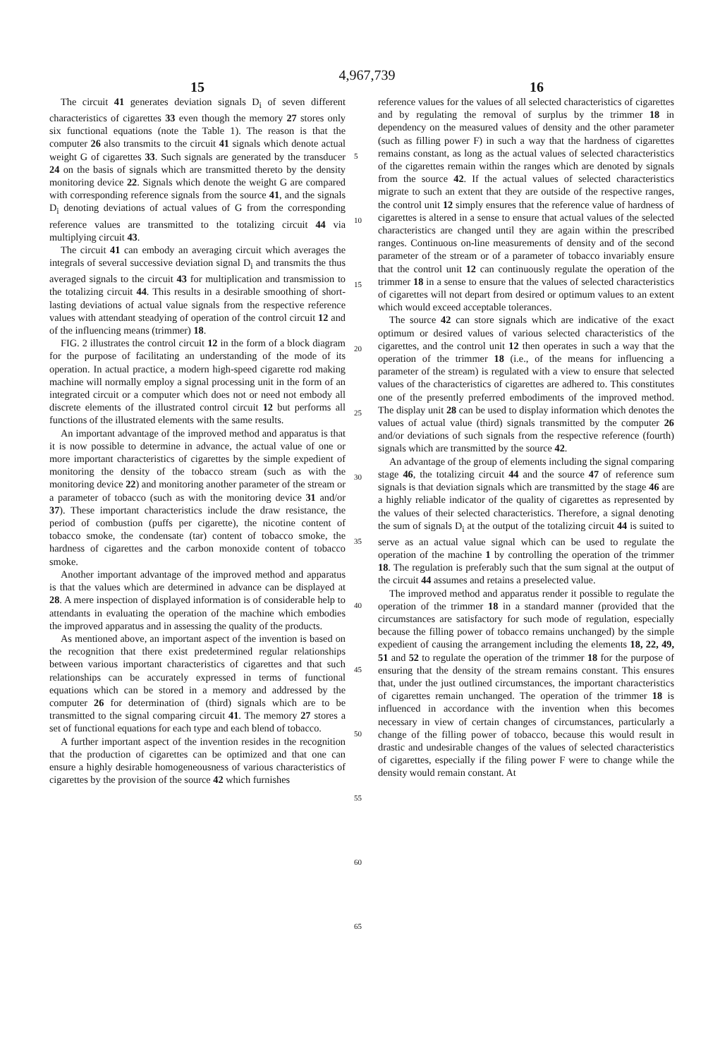4,967,739
15 16
The circuit 41 generates deviation signals D<sub>i</sub> of seven different characteristics of cigarettes 33 even though the memory 27 stores only six functional equations (note the Table 1). The reason is that the computer 26 also transmits to the circuit 41 signals which denote actual weight G of cigarettes 33. Such signals are generated by the transducer 24 on the basis of signals which are transmitted thereto by the density monitoring device 22. Signals which denote the weight G are compared with corresponding reference signals from the source 41, and the signals D<sub>i</sub> denoting deviations of actual values of G from the corresponding reference values are transmitted to the totalizing circuit 44 via multiplying circuit 43.
The circuit 41 can embody an averaging circuit which averages the integrals of several successive deviation signal D<sub>i</sub> and transmits the thus averaged signals to the circuit 43 for multiplication and transmission to the totalizing circuit 44. This results in a desirable smoothing of short-lasting deviations of actual value signals from the respective reference values with attendant steadying of operation of the control circuit 12 and of the influencing means (trimmer) 18.
FIG. 2 illustrates the control circuit 12 in the form of a block diagram for the purpose of facilitating an understanding of the mode of its operation. In actual practice, a modern high-speed cigarette rod making machine will normally employ a signal processing unit in the form of an integrated circuit or a computer which does not or need not embody all discrete elements of the illustrated control circuit 12 but performs all functions of the illustrated elements with the same results.
An important advantage of the improved method and apparatus is that it is now possible to determine in advance, the actual value of one or more important characteristics of cigarettes by the simple expedient of monitoring the density of the tobacco stream (such as with the monitoring device 22) and monitoring another parameter of the stream or a parameter of tobacco (such as with the monitoring device 31 and/or 37). These important characteristics include the draw resistance, the period of combustion (puffs per cigarette), the nicotine content of tobacco smoke, the condensate (tar) content of tobacco smoke, the hardness of cigarettes and the carbon monoxide content of tobacco smoke.
Another important advantage of the improved method and apparatus is that the values which are determined in advance can be displayed at 28. A mere inspection of displayed information is of considerable help to attendants in evaluating the operation of the machine which embodies the improved apparatus and in assessing the quality of the products.
As mentioned above, an important aspect of the invention is based on the recognition that there exist predetermined regular relationships between various important characteristics of cigarettes and that such relationships can be accurately expressed in terms of functional equations which can be stored in a memory and addressed by the computer 26 for determination of (third) signals which are to be transmitted to the signal comparing circuit 41. The memory 27 stores a set of functional equations for each type and each blend of tobacco.
A further important aspect of the invention resides in the recognition that the production of cigarettes can be optimized and that one can ensure a highly desirable homogeneousness of various characteristics of cigarettes by the provision of the source 42 which furnishes
5
10
15
20
25
30
35
40
45
50
55
60
65
reference values for the values of all selected characteristics of cigarettes and by regulating the removal of surplus by the trimmer 18 in dependency on the measured values of density and the other parameter (such as filling power F) in such a way that the hardness of cigarettes remains constant, as long as the actual values of selected characteristics of the cigarettes remain within the ranges which are denoted by signals from the source 42. If the actual values of selected characteristics migrate to such an extent that they are outside of the respective ranges, the control unit 12 simply ensures that the reference value of hardness of cigarettes is altered in a sense to ensure that actual values of the selected characteristics are changed until they are again within the prescribed ranges. Continuous on-line measurements of density and of the second parameter of the stream or of a parameter of tobacco invariably ensure that the control unit 12 can continuously regulate the operation of the trimmer 18 in a sense to ensure that the values of selected characteristics of cigarettes will not depart from desired or optimum values to an extent which would exceed acceptable tolerances.
The source 42 can store signals which are indicative of the exact optimum or desired values of various selected characteristics of the cigarettes, and the control unit 12 then operates in such a way that the operation of the trimmer 18 (i.e., of the means for influencing a parameter of the stream) is regulated with a view to ensure that selected values of the characteristics of cigarettes are adhered to. This constitutes one of the presently preferred embodiments of the improved method. The display unit 28 can be used to display information which denotes the values of actual value (third) signals transmitted by the computer 26 and/or deviations of such signals from the respective reference (fourth) signals which are transmitted by the source 42.
An advantage of the group of elements including the signal comparing stage 46, the totalizing circuit 44 and the source 47 of reference sum signals is that deviation signals which are transmitted by the stage 46 are a highly reliable indicator of the quality of cigarettes as represented by the values of their selected characteristics. Therefore, a signal denoting the sum of signals D<sub>i</sub> at the output of the totalizing circuit 44 is suited to serve as an actual value signal which can be used to regulate the operation of the machine 1 by controlling the operation of the trimmer 18. The regulation is preferably such that the sum signal at the output of the circuit 44 assumes and retains a preselected value.
The improved method and apparatus render it possible to regulate the operation of the trimmer 18 in a standard manner (provided that the circumstances are satisfactory for such mode of regulation, especially because the filling power of tobacco remains unchanged) by the simple expedient of causing the arrangement including the elements 18, 22, 49, 51 and 52 to regulate the operation of the trimmer 18 for the purpose of ensuring that the density of the stream remains constant. This ensures that, under the just outlined circumstances, the important characteristics of cigarettes remain unchanged. The operation of the trimmer 18 is influenced in accordance with the invention when this becomes necessary in view of certain changes of circumstances, particularly a change of the filling power of tobacco, because this would result in drastic and undesirable changes of the values of selected characteristics of cigarettes, especially if the filing power F were to change while the density would remain constant. At